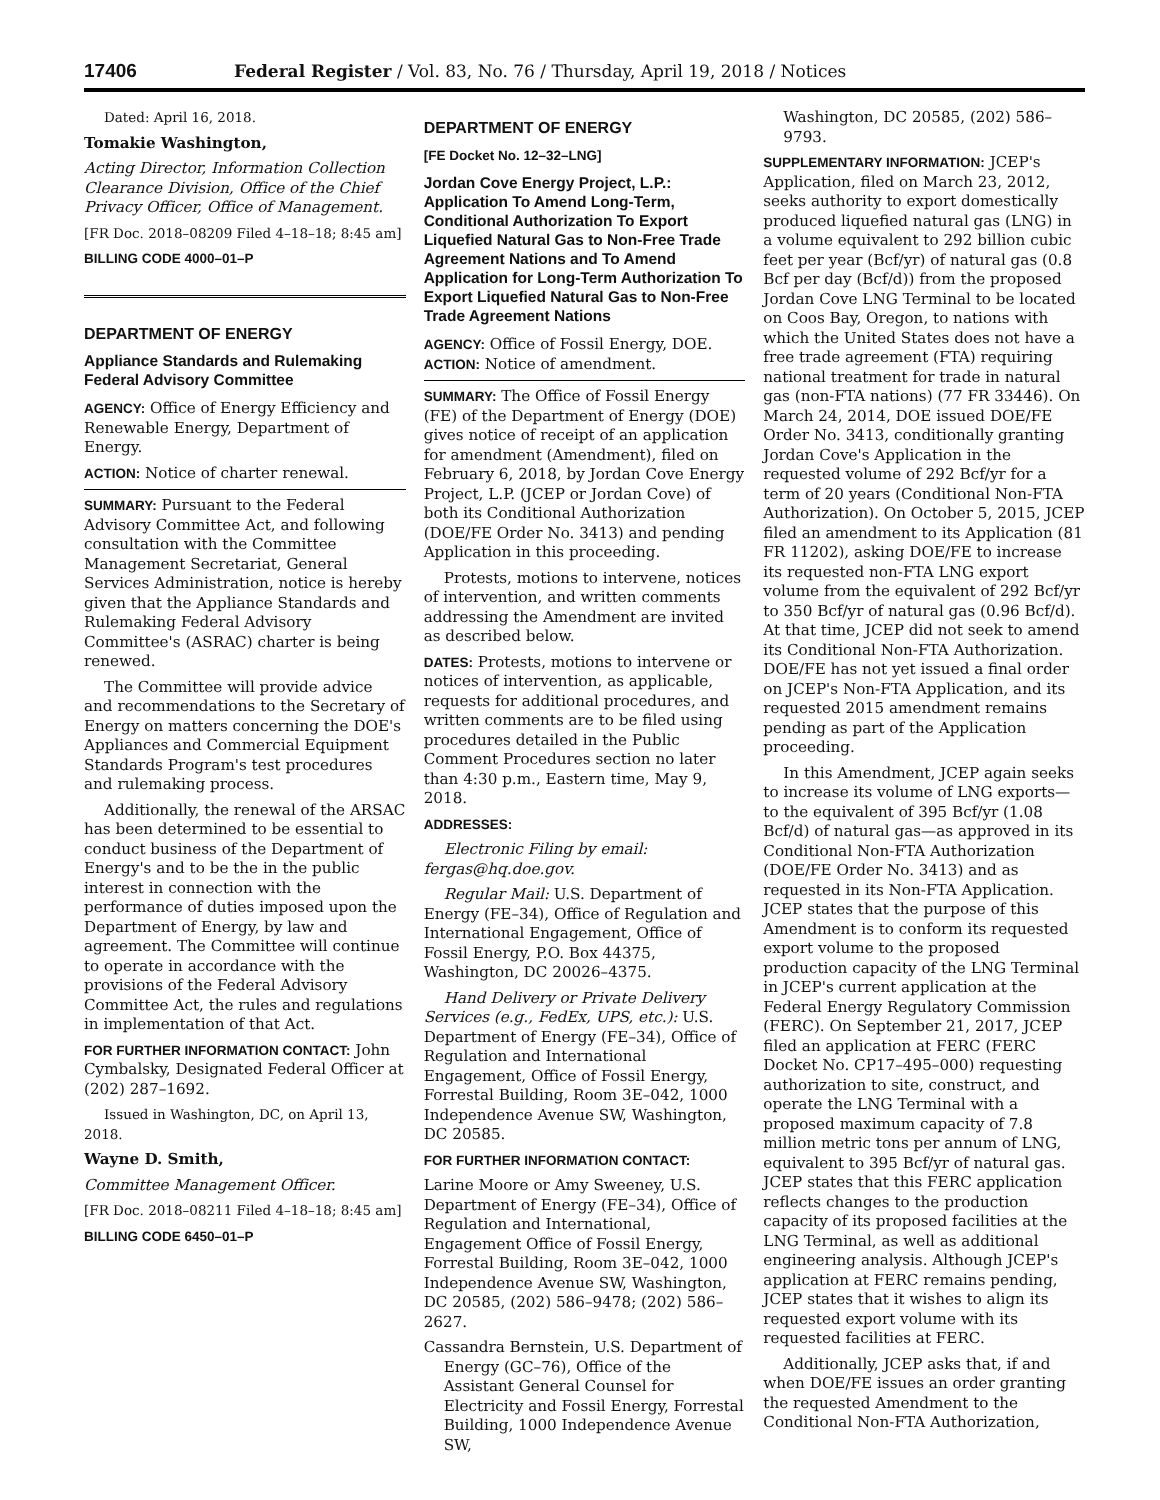17406 Federal Register / Vol. 83, No. 76 / Thursday, April 19, 2018 / Notices
Dated: April 16, 2018.
Tomakie Washington,
Acting Director, Information Collection Clearance Division, Office of the Chief Privacy Officer, Office of Management.
[FR Doc. 2018–08209 Filed 4–18–18; 8:45 am]
BILLING CODE 4000–01–P
DEPARTMENT OF ENERGY
Appliance Standards and Rulemaking Federal Advisory Committee
AGENCY: Office of Energy Efficiency and Renewable Energy, Department of Energy.
ACTION: Notice of charter renewal.
SUMMARY: Pursuant to the Federal Advisory Committee Act, and following consultation with the Committee Management Secretariat, General Services Administration, notice is hereby given that the Appliance Standards and Rulemaking Federal Advisory Committee's (ASRAC) charter is being renewed.
The Committee will provide advice and recommendations to the Secretary of Energy on matters concerning the DOE's Appliances and Commercial Equipment Standards Program's test procedures and rulemaking process.
Additionally, the renewal of the ARSAC has been determined to be essential to conduct business of the Department of Energy's and to be the in the public interest in connection with the performance of duties imposed upon the Department of Energy, by law and agreement. The Committee will continue to operate in accordance with the provisions of the Federal Advisory Committee Act, the rules and regulations in implementation of that Act.
FOR FURTHER INFORMATION CONTACT: John Cymbalsky, Designated Federal Officer at (202) 287–1692.
Issued in Washington, DC, on April 13, 2018.
Wayne D. Smith,
Committee Management Officer.
[FR Doc. 2018–08211 Filed 4–18–18; 8:45 am]
BILLING CODE 6450–01–P
DEPARTMENT OF ENERGY
[FE Docket No. 12–32–LNG]
Jordan Cove Energy Project, L.P.: Application To Amend Long-Term, Conditional Authorization To Export Liquefied Natural Gas to Non-Free Trade Agreement Nations and To Amend Application for Long-Term Authorization To Export Liquefied Natural Gas to Non-Free Trade Agreement Nations
AGENCY: Office of Fossil Energy, DOE.
ACTION: Notice of amendment.
SUMMARY: The Office of Fossil Energy (FE) of the Department of Energy (DOE) gives notice of receipt of an application for amendment (Amendment), filed on February 6, 2018, by Jordan Cove Energy Project, L.P. (JCEP or Jordan Cove) of both its Conditional Authorization (DOE/FE Order No. 3413) and pending Application in this proceeding.
Protests, motions to intervene, notices of intervention, and written comments addressing the Amendment are invited as described below.
DATES: Protests, motions to intervene or notices of intervention, as applicable, requests for additional procedures, and written comments are to be filed using procedures detailed in the Public Comment Procedures section no later than 4:30 p.m., Eastern time, May 9, 2018.
ADDRESSES:
Electronic Filing by email: fergas@hq.doe.gov.
Regular Mail: U.S. Department of Energy (FE–34), Office of Regulation and International Engagement, Office of Fossil Energy, P.O. Box 44375, Washington, DC 20026–4375.
Hand Delivery or Private Delivery Services (e.g., FedEx, UPS, etc.): U.S. Department of Energy (FE–34), Office of Regulation and International Engagement, Office of Fossil Energy, Forrestal Building, Room 3E–042, 1000 Independence Avenue SW, Washington, DC 20585.
FOR FURTHER INFORMATION CONTACT:
Larine Moore or Amy Sweeney, U.S. Department of Energy (FE–34), Office of Regulation and International, Engagement Office of Fossil Energy, Forrestal Building, Room 3E–042, 1000 Independence Avenue SW, Washington, DC 20585, (202) 586–9478; (202) 586–2627.
Cassandra Bernstein, U.S. Department of Energy (GC–76), Office of the Assistant General Counsel for Electricity and Fossil Energy, Forrestal Building, 1000 Independence Avenue SW,
Washington, DC 20585, (202) 586–9793.
SUPPLEMENTARY INFORMATION: JCEP's Application, filed on March 23, 2012, seeks authority to export domestically produced liquefied natural gas (LNG) in a volume equivalent to 292 billion cubic feet per year (Bcf/yr) of natural gas (0.8 Bcf per day (Bcf/d)) from the proposed Jordan Cove LNG Terminal to be located on Coos Bay, Oregon, to nations with which the United States does not have a free trade agreement (FTA) requiring national treatment for trade in natural gas (non-FTA nations) (77 FR 33446). On March 24, 2014, DOE issued DOE/FE Order No. 3413, conditionally granting Jordan Cove's Application in the requested volume of 292 Bcf/yr for a term of 20 years (Conditional Non-FTA Authorization). On October 5, 2015, JCEP filed an amendment to its Application (81 FR 11202), asking DOE/FE to increase its requested non-FTA LNG export volume from the equivalent of 292 Bcf/yr to 350 Bcf/yr of natural gas (0.96 Bcf/d). At that time, JCEP did not seek to amend its Conditional Non-FTA Authorization. DOE/FE has not yet issued a final order on JCEP's Non-FTA Application, and its requested 2015 amendment remains pending as part of the Application proceeding.
In this Amendment, JCEP again seeks to increase its volume of LNG exports—to the equivalent of 395 Bcf/yr (1.08 Bcf/d) of natural gas—as approved in its Conditional Non-FTA Authorization (DOE/FE Order No. 3413) and as requested in its Non-FTA Application. JCEP states that the purpose of this Amendment is to conform its requested export volume to the proposed production capacity of the LNG Terminal in JCEP's current application at the Federal Energy Regulatory Commission (FERC). On September 21, 2017, JCEP filed an application at FERC (FERC Docket No. CP17–495–000) requesting authorization to site, construct, and operate the LNG Terminal with a proposed maximum capacity of 7.8 million metric tons per annum of LNG, equivalent to 395 Bcf/yr of natural gas. JCEP states that this FERC application reflects changes to the production capacity of its proposed facilities at the LNG Terminal, as well as additional engineering analysis. Although JCEP's application at FERC remains pending, JCEP states that it wishes to align its requested export volume with its requested facilities at FERC.
Additionally, JCEP asks that, if and when DOE/FE issues an order granting the requested Amendment to the Conditional Non-FTA Authorization,